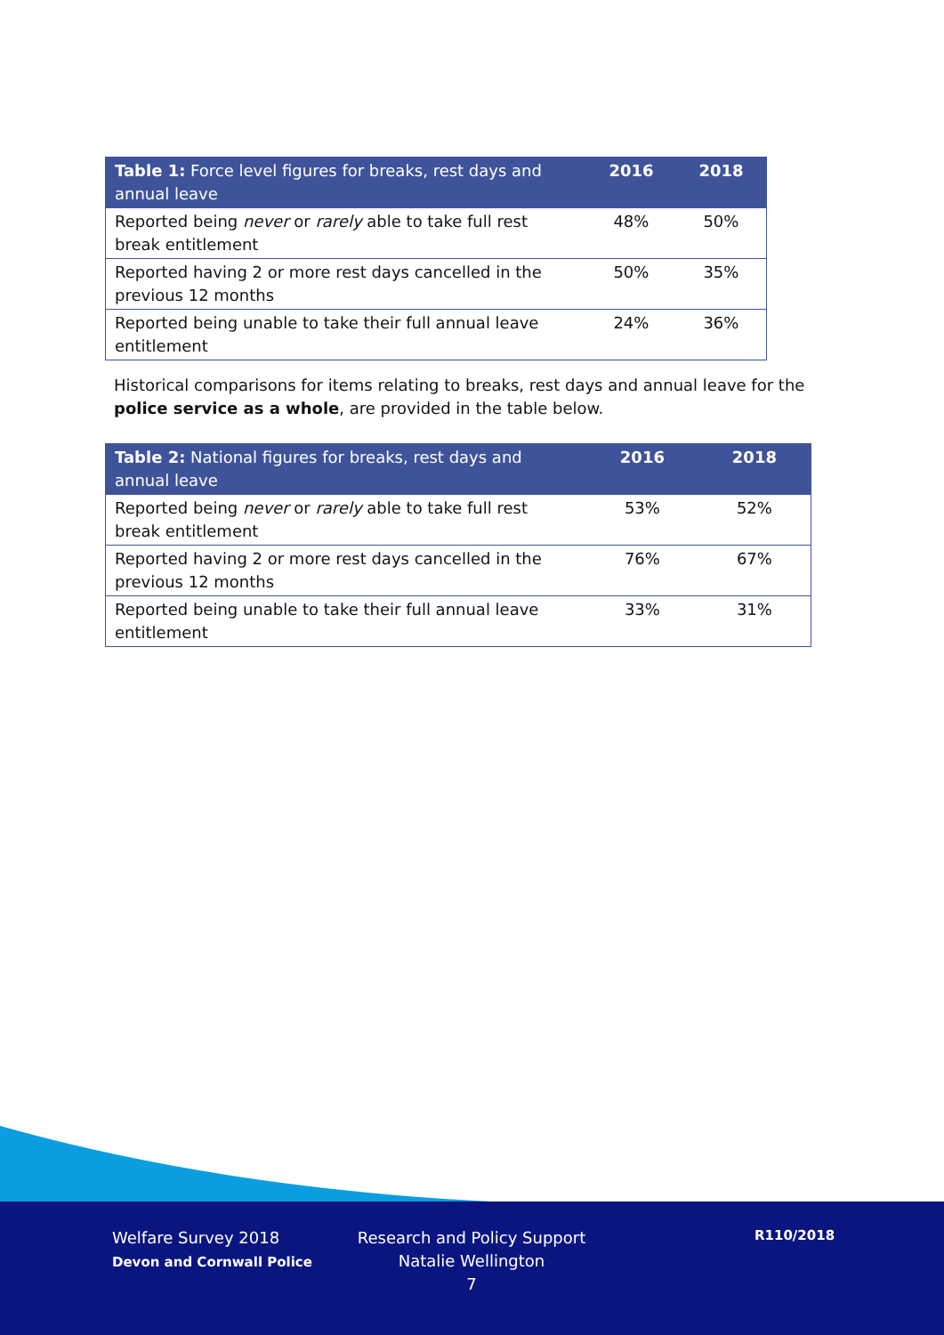| Table 1: Force level figures for breaks, rest days and annual leave | 2016 | 2018 |
| --- | --- | --- |
| Reported being never or rarely able to take full rest break entitlement | 48% | 50% |
| Reported having 2 or more rest days cancelled in the previous 12 months | 50% | 35% |
| Reported being unable to take their full annual leave entitlement | 24% | 36% |
Historical comparisons for items relating to breaks, rest days and annual leave for the police service as a whole, are provided in the table below.
| Table 2: National figures for breaks, rest days and annual leave | 2016 | 2018 |
| --- | --- | --- |
| Reported being never or rarely able to take full rest break entitlement | 53% | 52% |
| Reported having 2 or more rest days cancelled in the previous 12 months | 76% | 67% |
| Reported being unable to take their full annual leave entitlement | 33% | 31% |
Welfare Survey 2018
Devon and Cornwall Police
Research and Policy Support
Natalie Wellington
7
R110/2018